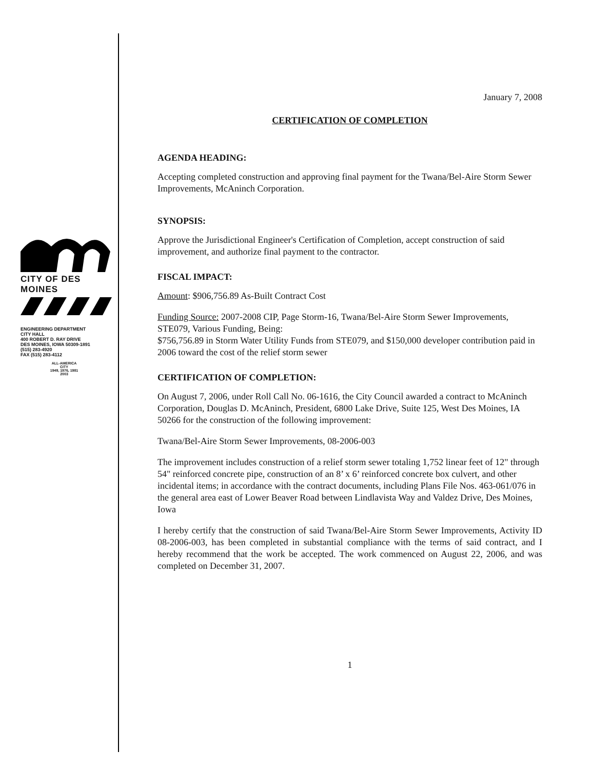CITY OF DES MOINES
ENGINEERING DEPARTMENT
CITY HALL
400 ROBERT D. RAY DRIVE
DES MOINES, IOWA 50309-1891
(515) 283-4920
FAX (515) 283-4112
ALL-AMERICA CITY
1949, 1976, 1981
2003
January 7, 2008
CERTIFICATION OF COMPLETION
AGENDA HEADING:
Accepting completed construction and approving final payment for the Twana/Bel-Aire Storm Sewer Improvements, McAninch Corporation.
SYNOPSIS:
Approve the Jurisdictional Engineer's Certification of Completion, accept construction of said improvement, and authorize final payment to the contractor.
FISCAL IMPACT:
Amount: $906,756.89 As-Built Contract Cost
Funding Source: 2007-2008 CIP, Page Storm-16, Twana/Bel-Aire Storm Sewer Improvements, STE079, Various Funding, Being:
$756,756.89 in Storm Water Utility Funds from STE079, and $150,000 developer contribution paid in 2006 toward the cost of the relief storm sewer
CERTIFICATION OF COMPLETION:
On August 7, 2006, under Roll Call No. 06-1616, the City Council awarded a contract to McAninch Corporation, Douglas D. McAninch, President, 6800 Lake Drive, Suite 125, West Des Moines, IA 50266 for the construction of the following improvement:
Twana/Bel-Aire Storm Sewer Improvements, 08-2006-003
The improvement includes construction of a relief storm sewer totaling 1,752 linear feet of 12" through 54" reinforced concrete pipe, construction of an 8’ x 6’ reinforced concrete box culvert, and other incidental items; in accordance with the contract documents, including Plans File Nos. 463-061/076 in the general area east of Lower Beaver Road between Lindlavista Way and Valdez Drive, Des Moines, Iowa
I hereby certify that the construction of said Twana/Bel-Aire Storm Sewer Improvements, Activity ID 08-2006-003, has been completed in substantial compliance with the terms of said contract, and I hereby recommend that the work be accepted. The work commenced on August 22, 2006, and was completed on December 31, 2007.
1